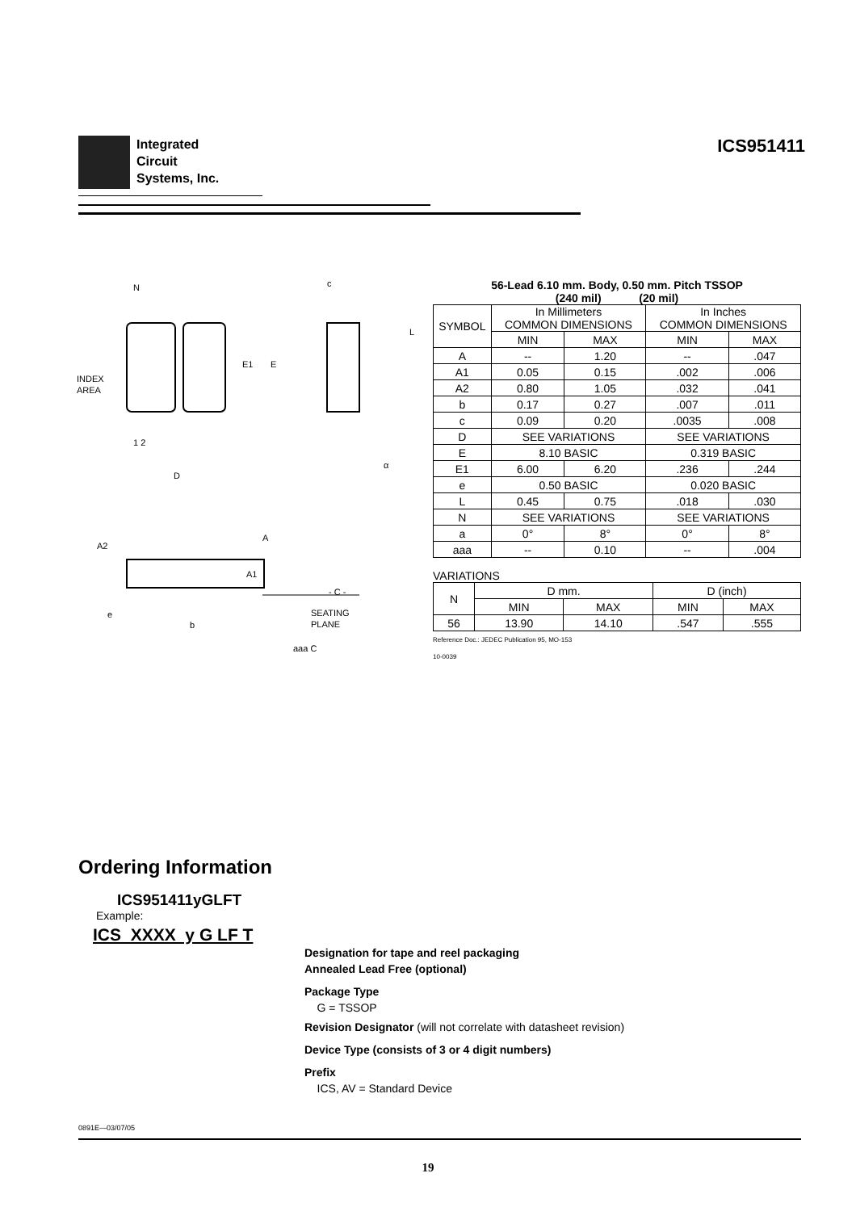Integrated
Circuit
Systems, Inc.
ICS951411
N
INDEX
AREA
1 2
D
E1
E
c
L
α
A2
A
A1
- C -
e
b
SEATING
PLANE
aaa C
56-Lead 6.10 mm. Body, 0.50 mm. Pitch TSSOP
(240 mil) (20 mil)
| SYMBOL | In Millimeters COMMON DIMENSIONS | | In Inches COMMON DIMENSIONS | |
| --- | --- | --- | --- | --- |
| | MIN | MAX | MIN | MAX |
| A | -- | 1.20 | -- | .047 |
| A1 | 0.05 | 0.15 | .002 | .006 |
| A2 | 0.80 | 1.05 | .032 | .041 |
| b | 0.17 | 0.27 | .007 | .011 |
| c | 0.09 | 0.20 | .0035 | .008 |
| D | SEE VARIATIONS | | SEE VARIATIONS | |
| E | 8.10 BASIC | | 0.319 BASIC | |
| E1 | 6.00 | 6.20 | .236 | .244 |
| e | 0.50 BASIC | | 0.020 BASIC | |
| L | 0.45 | 0.75 | .018 | .030 |
| N | SEE VARIATIONS | | SEE VARIATIONS | |
| a | 0° | 8° | 0° | 8° |
| aaa | -- | 0.10 | -- | .004 |
VARIATIONS
| N | D mm. | | D (inch) | |
| --- | --- | --- | --- | --- |
| | MIN | MAX | MIN | MAX |
| 56 | 13.90 | 14.10 | .547 | .555 |
Reference Doc.: JEDEC Publication 95, MO-153
10-0039
Ordering Information
ICS951411yGLFT
Example:
ICS XXXX y G LF T
Designation for tape and reel packaging
Annealed Lead Free (optional)
Package Type
G = TSSOP
Revision Designator (will not correlate with datasheet revision)
Device Type (consists of 3 or 4 digit numbers)
Prefix
ICS, AV = Standard Device
0891E—03/07/05
19